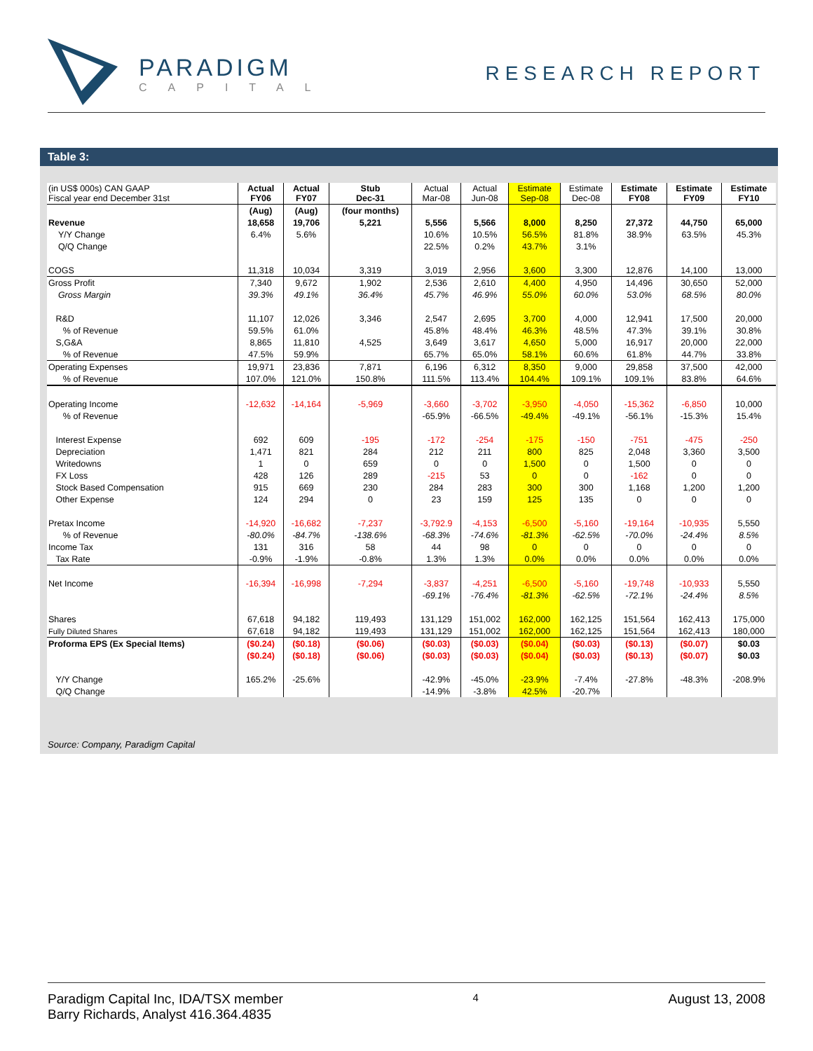PARADIGM
CAPITAL
RESEARCH REPORT
Table 3:
| (in US$ 000s) CAN GAAP Fiscal year end December 31st | Actual FY06 | Actual FY07 | Stub Dec-31 | Actual Mar-08 | Actual Jun-08 | Estimate Sep-08 | Estimate Dec-08 | Estimate FY08 | Estimate FY09 | Estimate FY10 |
| | (Aug) | (Aug) | (four months) | | | | | | | |
| Revenue | 18,658 | 19,706 | 5,221 | 5,556 | 5,566 | 8,000 | 8,250 | 27,372 | 44,750 | 65,000 |
| Y/Y Change | 6.4% | 5.6% | | 10.6% | 10.5% | 56.5% | 81.8% | 38.9% | 63.5% | 45.3% |
| Q/Q Change | | | | 22.5% | 0.2% | 43.7% | 3.1% | | | |
| COGS | 11,318 | 10,034 | 3,319 | 3,019 | 2,956 | 3,600 | 3,300 | 12,876 | 14,100 | 13,000 |
| Gross Profit | 7,340 | 9,672 | 1,902 | 2,536 | 2,610 | 4,400 | 4,950 | 14,496 | 30,650 | 52,000 |
| Gross Margin | 39.3% | 49.1% | 36.4% | 45.7% | 46.9% | 55.0% | 60.0% | 53.0% | 68.5% | 80.0% |
| R&D | 11,107 | 12,026 | 3,346 | 2,547 | 2,695 | 3,700 | 4,000 | 12,941 | 17,500 | 20,000 |
| % of Revenue | 59.5% | 61.0% | | 45.8% | 48.4% | 46.3% | 48.5% | 47.3% | 39.1% | 30.8% |
| S,G&A | 8,865 | 11,810 | 4,525 | 3,649 | 3,617 | 4,650 | 5,000 | 16,917 | 20,000 | 22,000 |
| % of Revenue | 47.5% | 59.9% | | 65.7% | 65.0% | 58.1% | 60.6% | 61.8% | 44.7% | 33.8% |
| Operating Expenses | 19,971 | 23,836 | 7,871 | 6,196 | 6,312 | 8,350 | 9,000 | 29,858 | 37,500 | 42,000 |
| % of Revenue | 107.0% | 121.0% | 150.8% | 111.5% | 113.4% | 104.4% | 109.1% | 109.1% | 83.8% | 64.6% |
| Operating Income | -12,632 | -14,164 | -5,969 | -3,660 | -3,702 | -3,950 | -4,050 | -15,362 | -6,850 | 10,000 |
| % of Revenue | | | | -65.9% | -66.5% | -49.4% | -49.1% | -56.1% | -15.3% | 15.4% |
| Interest Expense | 692 | 609 | -195 | -172 | -254 | -175 | -150 | -751 | -475 | -250 |
| Depreciation | 1,471 | 821 | 284 | 212 | 211 | 800 | 825 | 2,048 | 3,360 | 3,500 |
| Writedowns | 1 | 0 | 659 | 0 | 0 | 1,500 | 0 | 1,500 | 0 | 0 |
| FX Loss | 428 | 126 | 289 | -215 | 53 | 0 | 0 | -162 | 0 | 0 |
| Stock Based Compensation | 915 | 669 | 230 | 284 | 283 | 300 | 300 | 1,168 | 1,200 | 1,200 |
| Other Expense | 124 | 294 | 0 | 23 | 159 | 125 | 135 | 0 | 0 | 0 |
| Pretax Income | -14,920 | -16,682 | -7,237 | -3,792.9 | -4,153 | -6,500 | -5,160 | -19,164 | -10,935 | 5,550 |
| % of Revenue | -80.0% | -84.7% | -138.6% | -68.3% | -74.6% | -81.3% | -62.5% | -70.0% | -24.4% | 8.5% |
| Income Tax | 131 | 316 | 58 | 44 | 98 | 0 | 0 | 0 | 0 | 0 |
| Tax Rate | -0.9% | -1.9% | -0.8% | 1.3% | 1.3% | 0.0% | 0.0% | 0.0% | 0.0% | 0.0% |
| Net Income | -16,394 | -16,998 | -7,294 | -3,837 | -4,251 | -6,500 | -5,160 | -19,748 | -10,933 | 5,550 |
| | | | | -69.1% | -76.4% | -81.3% | -62.5% | -72.1% | -24.4% | 8.5% |
| Shares | 67,618 | 94,182 | 119,493 | 131,129 | 151,002 | 162,000 | 162,125 | 151,564 | 162,413 | 175,000 |
| Fully Diluted Shares | 67,618 | 94,182 | 119,493 | 131,129 | 151,002 | 162,000 | 162,125 | 151,564 | 162,413 | 180,000 |
| Proforma EPS (Ex Special Items) | ($0.24) | ($0.18) | ($0.06) | ($0.03) | ($0.03) | ($0.04) | ($0.03) | ($0.13) | ($0.07) | $0.03 |
| | ($0.24) | ($0.18) | ($0.06) | ($0.03) | ($0.03) | ($0.04) | ($0.03) | ($0.13) | ($0.07) | $0.03 |
| Y/Y Change | 165.2% | -25.6% | | -42.9% | -45.0% | -23.9% | -7.4% | -27.8% | -48.3% | -208.9% |
| Q/Q Change | | | | -14.9% | -3.8% | 42.5% | -20.7% | | | |
Source: Company, Paradigm Capital
Paradigm Capital Inc, IDA/TSX member
Barry Richards, Analyst 416.364.4835
4
August 13, 2008